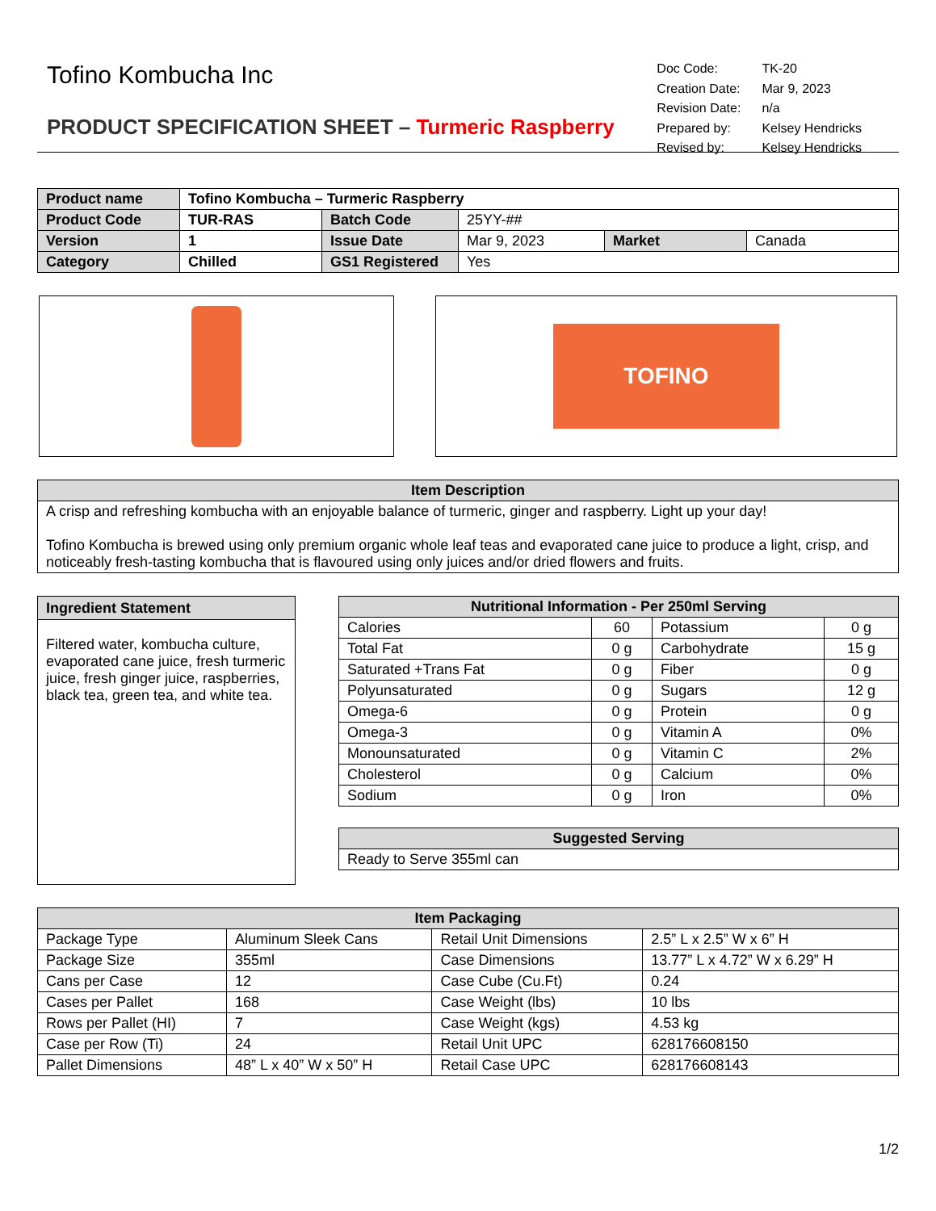Tofino Kombucha Inc
PRODUCT SPECIFICATION SHEET – Turmeric Raspberry
| Doc Code: | TK-20 |
| Creation Date: | Mar 9, 2023 |
| Revision Date: | n/a |
| Prepared by: | Kelsey Hendricks |
| Revised by: | Kelsey Hendricks |
| Product name | Tofino Kombucha – Turmeric Raspberry | | | | |
| Product Code | TUR-RAS | Batch Code | 25YY-## | | |
| Version | 1 | Issue Date | Mar 9, 2023 | Market | Canada |
| Category | Chilled | GS1 Registered | Yes | | |
TOFINO
| Item Description |
| --- |
| A crisp and refreshing kombucha with an enjoyable balance of turmeric, ginger and raspberry. Light up your day! Tofino Kombucha is brewed using only premium organic whole leaf teas and evaporated cane juice to produce a light, crisp, and noticeably fresh-tasting kombucha that is flavoured using only juices and/or dried flowers and fruits. |
| Ingredient Statement |
| --- |
| Filtered water, kombucha culture, evaporated cane juice, fresh turmeric juice, fresh ginger juice, raspberries, black tea, green tea, and white tea. |
| Nutritional Information - Per 250ml Serving | | | |
| --- | --- | --- | --- |
| Calories | 60 | Potassium | 0 g |
| Total Fat | 0 g | Carbohydrate | 15 g |
| Saturated +Trans Fat | 0 g | Fiber | 0 g |
| Polyunsaturated | 0 g | Sugars | 12 g |
| Omega-6 | 0 g | Protein | 0 g |
| Omega-3 | 0 g | Vitamin A | 0% |
| Monounsaturated | 0 g | Vitamin C | 2% |
| Cholesterol | 0 g | Calcium | 0% |
| Sodium | 0 g | Iron | 0% |
| Suggested Serving |
| --- |
| Ready to Serve 355ml can |
| Item Packaging | | | |
| --- | --- | --- | --- |
| Package Type | Aluminum Sleek Cans | Retail Unit Dimensions | 2.5” L x 2.5” W x 6” H |
| Package Size | 355ml | Case Dimensions | 13.77” L x 4.72” W x 6.29” H |
| Cans per Case | 12 | Case Cube (Cu.Ft) | 0.24 |
| Cases per Pallet | 168 | Case Weight (lbs) | 10 lbs |
| Rows per Pallet (HI) | 7 | Case Weight (kgs) | 4.53 kg |
| Case per Row (Ti) | 24 | Retail Unit UPC | 628176608150 |
| Pallet Dimensions | 48” L x 40” W x 50” H | Retail Case UPC | 628176608143 |
1/2